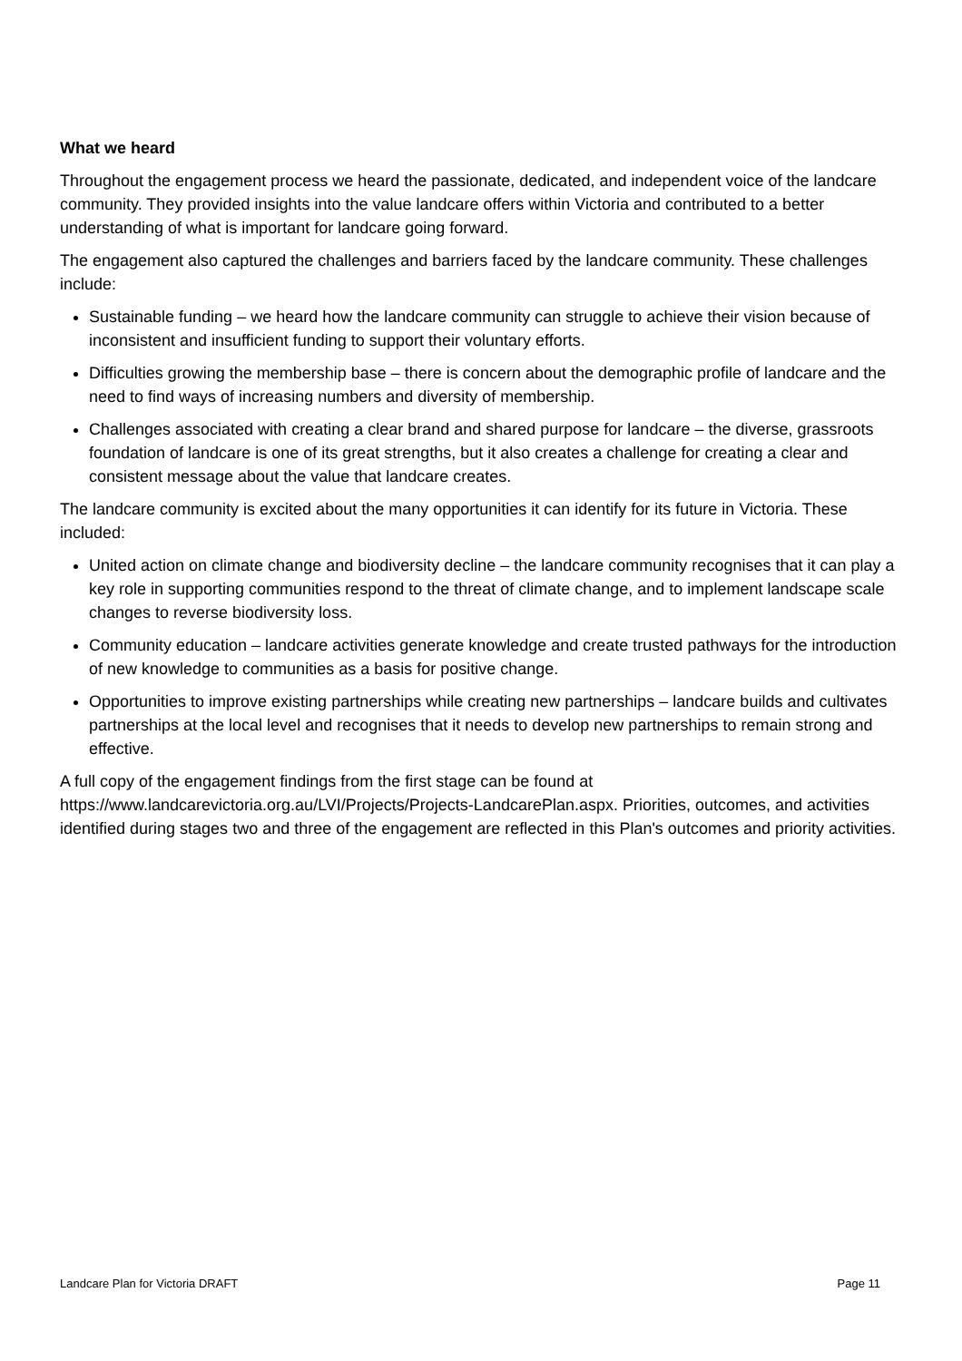What we heard
Throughout the engagement process we heard the passionate, dedicated, and independent voice of the landcare community. They provided insights into the value landcare offers within Victoria and contributed to a better understanding of what is important for landcare going forward.
The engagement also captured the challenges and barriers faced by the landcare community. These challenges include:
Sustainable funding – we heard how the landcare community can struggle to achieve their vision because of inconsistent and insufficient funding to support their voluntary efforts.
Difficulties growing the membership base – there is concern about the demographic profile of landcare and the need to find ways of increasing numbers and diversity of membership.
Challenges associated with creating a clear brand and shared purpose for landcare – the diverse, grassroots foundation of landcare is one of its great strengths, but it also creates a challenge for creating a clear and consistent message about the value that landcare creates.
The landcare community is excited about the many opportunities it can identify for its future in Victoria. These included:
United action on climate change and biodiversity decline – the landcare community recognises that it can play a key role in supporting communities respond to the threat of climate change, and to implement landscape scale changes to reverse biodiversity loss.
Community education – landcare activities generate knowledge and create trusted pathways for the introduction of new knowledge to communities as a basis for positive change.
Opportunities to improve existing partnerships while creating new partnerships – landcare builds and cultivates partnerships at the local level and recognises that it needs to develop new partnerships to remain strong and effective.
A full copy of the engagement findings from the first stage can be found at https://www.landcarevictoria.org.au/LVI/Projects/Projects-LandcarePlan.aspx. Priorities, outcomes, and activities identified during stages two and three of the engagement are reflected in this Plan's outcomes and priority activities.
Landcare Plan for Victoria DRAFT Page 11